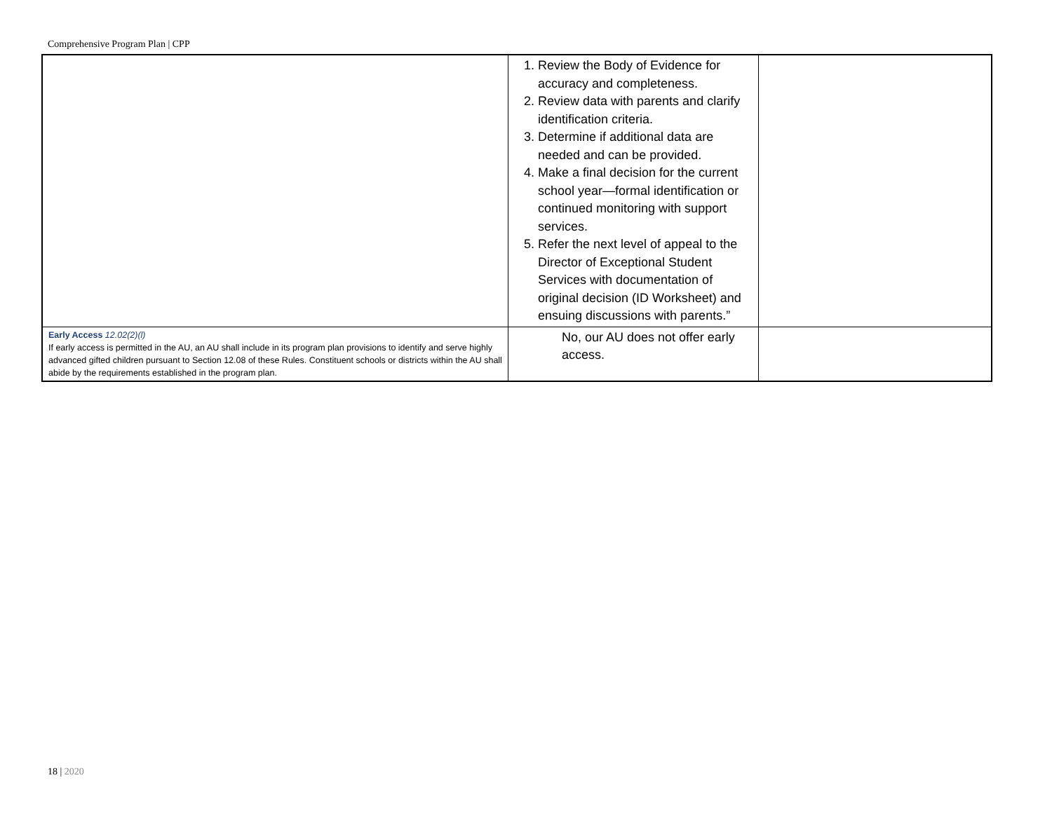Comprehensive Program Plan | CPP
| | 1. Review the Body of Evidence for accuracy and completeness. 2. Review data with parents and clarify identification criteria. 3. Determine if additional data are needed and can be provided. 4. Make a final decision for the current school year—formal identification or continued monitoring with support services. 5. Refer the next level of appeal to the Director of Exceptional Student Services with documentation of original decision (ID Worksheet) and ensuing discussions with parents.” | |
| Early Access 12.02(2)(l) If early access is permitted in the AU, an AU shall include in its program plan provisions to identify and serve highly advanced gifted children pursuant to Section 12.08 of these Rules. Constituent schools or districts within the AU shall abide by the requirements established in the program plan. | No, our AU does not offer early access. | |
18 | 2020